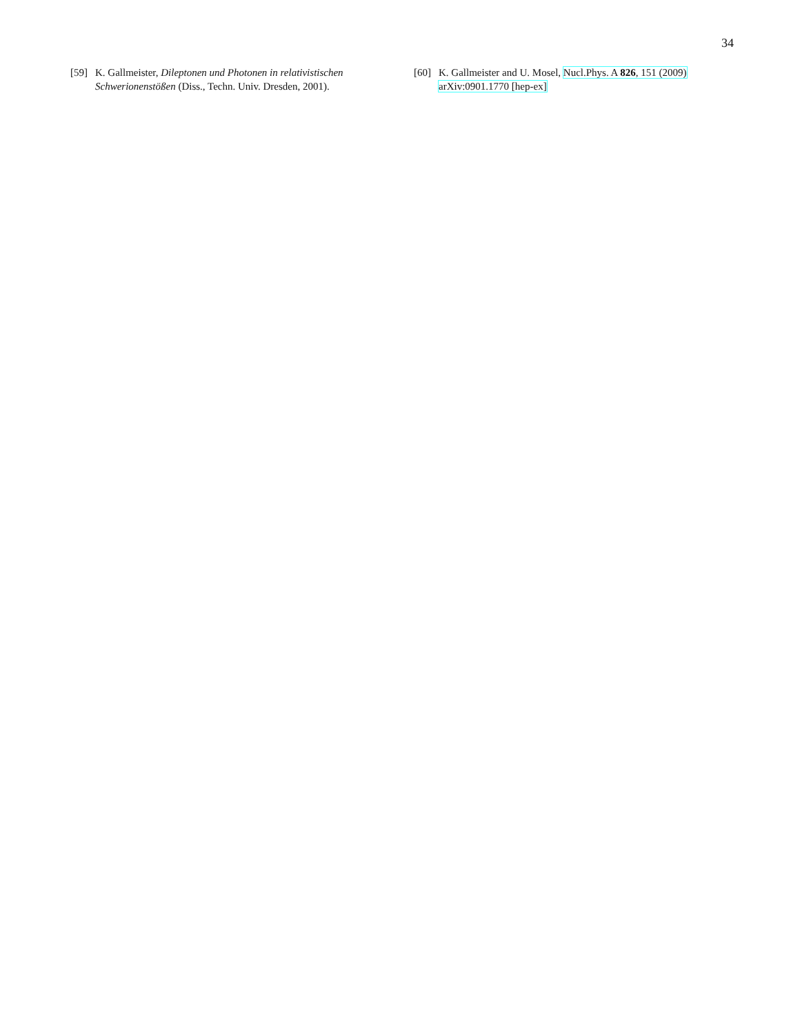34
[59] K. Gallmeister, Dileptonen und Photonen in relativistischen Schwerionenstößen (Diss., Techn. Univ. Dresden, 2001).
[60] K. Gallmeister and U. Mosel, Nucl.Phys. A 826, 151 (2009) arXiv:0901.1770 [hep-ex]